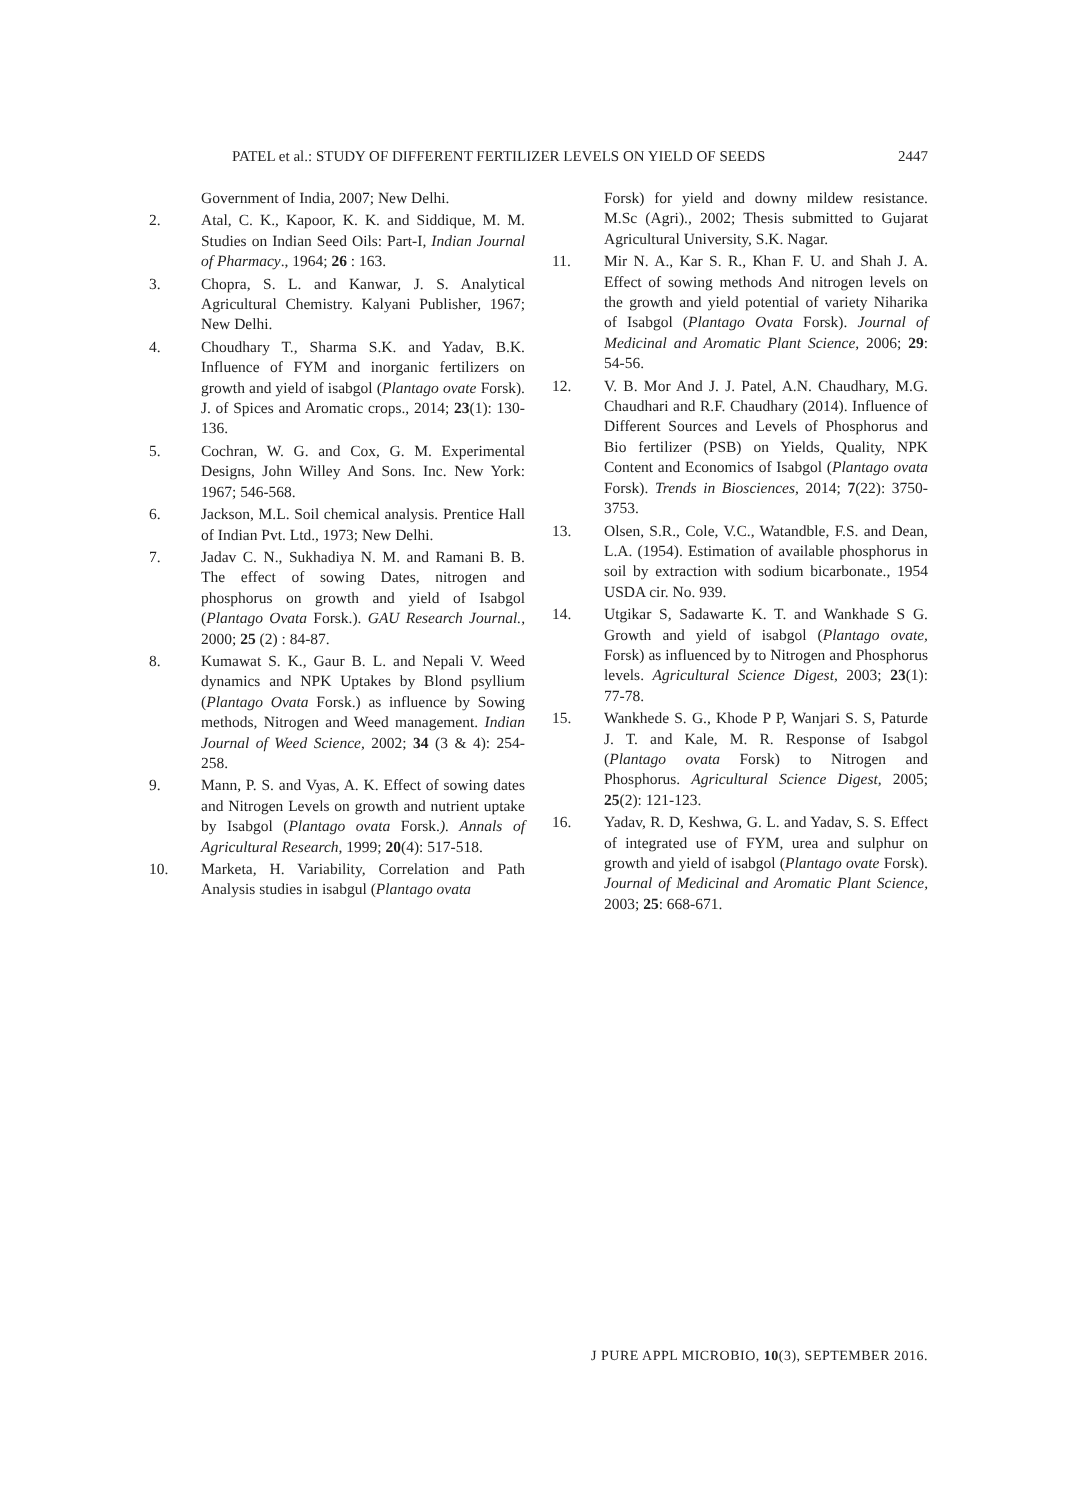PATEL et al.: STUDY OF DIFFERENT FERTILIZER LEVELS ON YIELD OF SEEDS 2447
Government of India, 2007; New Delhi.
2. Atal, C. K., Kapoor, K. K. and Siddique, M. M. Studies on Indian Seed Oils: Part-I, Indian Journal of Pharmacy., 1964; 26 : 163.
3. Chopra, S. L. and Kanwar, J. S. Analytical Agricultural Chemistry. Kalyani Publisher, 1967; New Delhi.
4. Choudhary T., Sharma S.K. and Yadav, B.K. Influence of FYM and inorganic fertilizers on growth and yield of isabgol (Plantago ovate Forsk). J. of Spices and Aromatic crops., 2014; 23(1): 130-136.
5. Cochran, W. G. and Cox, G. M. Experimental Designs, John Willey And Sons. Inc. New York: 1967; 546-568.
6. Jackson, M.L. Soil chemical analysis. Prentice Hall of Indian Pvt. Ltd., 1973; New Delhi.
7. Jadav C. N., Sukhadiya N. M. and Ramani B. B. The effect of sowing Dates, nitrogen and phosphorus on growth and yield of Isabgol (Plantago Ovata Forsk.). GAU Research Journal., 2000; 25 (2) : 84-87.
8. Kumawat S. K., Gaur B. L. and Nepali V. Weed dynamics and NPK Uptakes by Blond psyllium (Plantago Ovata Forsk.) as influence by Sowing methods, Nitrogen and Weed management. Indian Journal of Weed Science, 2002; 34 (3 & 4): 254-258.
9. Mann, P. S. and Vyas, A. K. Effect of sowing dates and Nitrogen Levels on growth and nutrient uptake by Isabgol (Plantago ovata Forsk.). Annals of Agricultural Research, 1999; 20(4): 517-518.
10. Marketa, H. Variability, Correlation and Path Analysis studies in isabgul (Plantago ovata
Forsk) for yield and downy mildew resistance. M.Sc (Agri)., 2002; Thesis submitted to Gujarat Agricultural University, S.K. Nagar.
11. Mir N. A., Kar S. R., Khan F. U. and Shah J. A. Effect of sowing methods And nitrogen levels on the growth and yield potential of variety Niharika of Isabgol (Plantago Ovata Forsk). Journal of Medicinal and Aromatic Plant Science, 2006; 29: 54-56.
12. V. B. Mor And J. J. Patel, A.N. Chaudhary, M.G. Chaudhari and R.F. Chaudhary (2014). Influence of Different Sources and Levels of Phosphorus and Bio fertilizer (PSB) on Yields, Quality, NPK Content and Economics of Isabgol (Plantago ovata Forsk). Trends in Biosciences, 2014; 7(22): 3750-3753.
13. Olsen, S.R., Cole, V.C., Watandble, F.S. and Dean, L.A. (1954). Estimation of available phosphorus in soil by extraction with sodium bicarbonate., 1954 USDA cir. No. 939.
14. Utgikar S, Sadawarte K. T. and Wankhade S G. Growth and yield of isabgol (Plantago ovate, Forsk) as influenced by to Nitrogen and Phosphorus levels. Agricultural Science Digest, 2003; 23(1): 77-78.
15. Wankhede S. G., Khode P P, Wanjari S. S, Paturde J. T. and Kale, M. R. Response of Isabgol (Plantago ovata Forsk) to Nitrogen and Phosphorus. Agricultural Science Digest, 2005; 25(2): 121-123.
16. Yadav, R. D, Keshwa, G. L. and Yadav, S. S. Effect of integrated use of FYM, urea and sulphur on growth and yield of isabgol (Plantago ovate Forsk). Journal of Medicinal and Aromatic Plant Science, 2003; 25: 668-671.
J PURE APPL MICROBIO, 10(3), SEPTEMBER 2016.